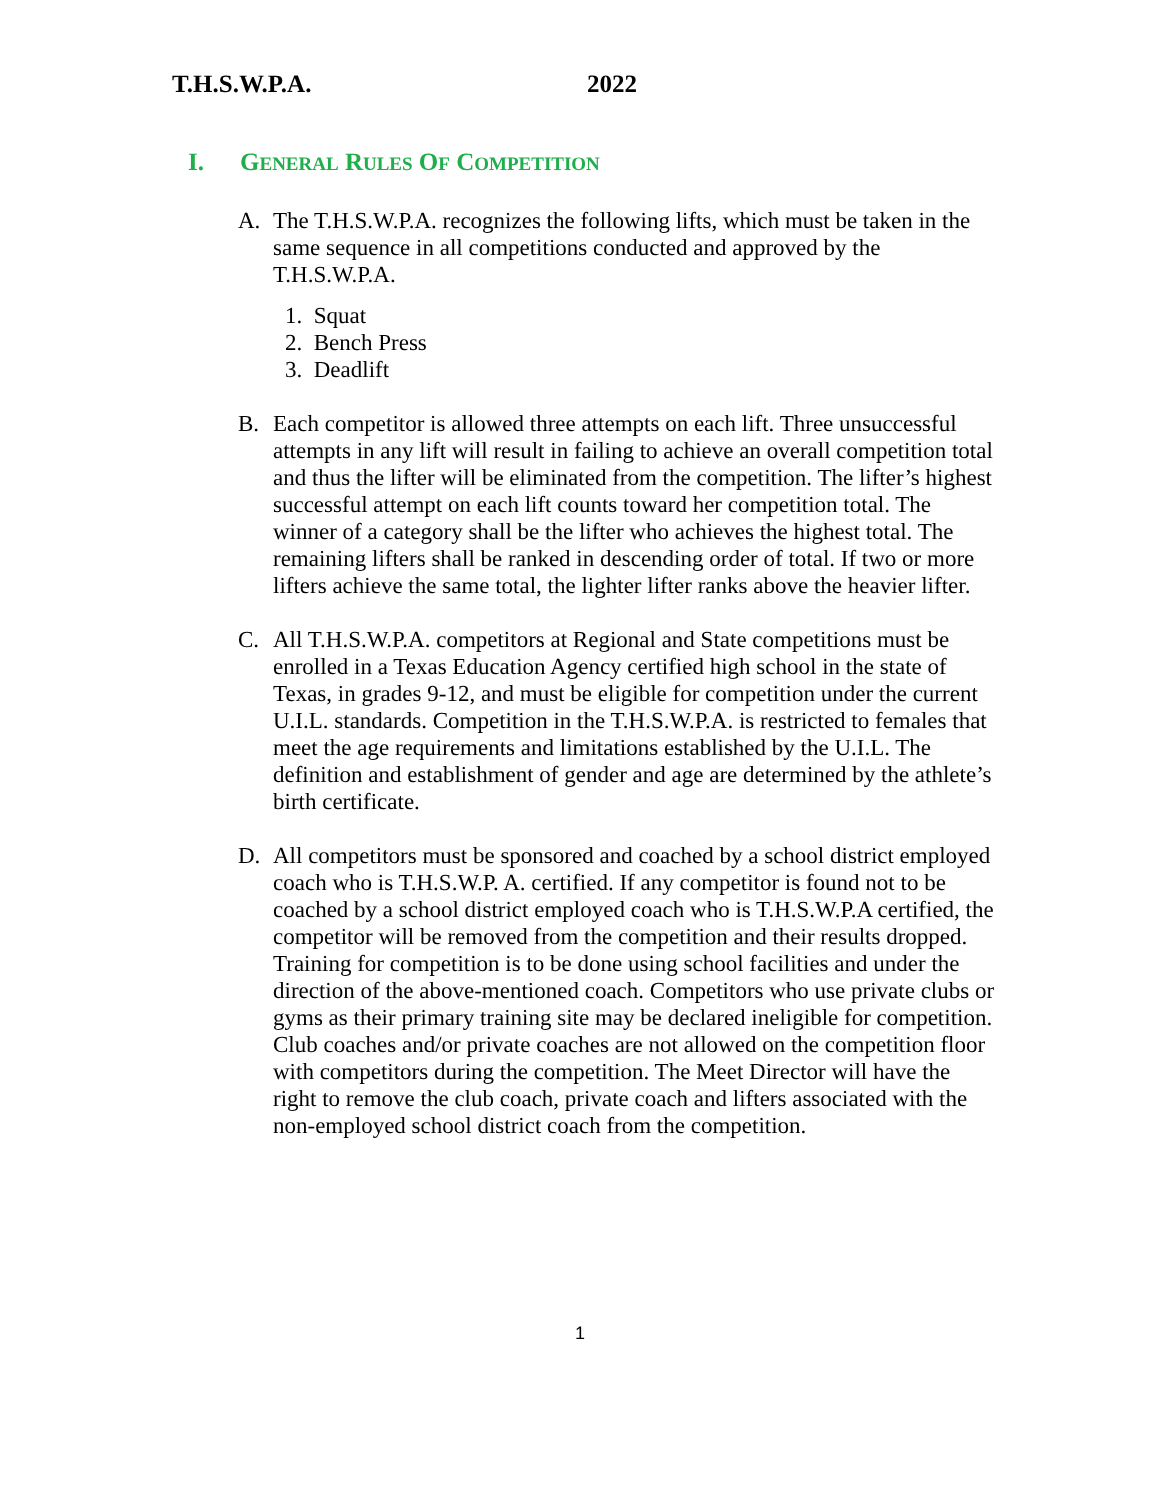T.H.S.W.P.A. 2022
I. GENERAL RULES OF COMPETITION
A. The T.H.S.W.P.A. recognizes the following lifts, which must be taken in the same sequence in all competitions conducted and approved by the T.H.S.W.P.A.
1. Squat
2. Bench Press
3. Deadlift
B. Each competitor is allowed three attempts on each lift. Three unsuccessful attempts in any lift will result in failing to achieve an overall competition total and thus the lifter will be eliminated from the competition. The lifter’s highest successful attempt on each lift counts toward her competition total. The winner of a category shall be the lifter who achieves the highest total. The remaining lifters shall be ranked in descending order of total. If two or more lifters achieve the same total, the lighter lifter ranks above the heavier lifter.
C. All T.H.S.W.P.A. competitors at Regional and State competitions must be enrolled in a Texas Education Agency certified high school in the state of Texas, in grades 9-12, and must be eligible for competition under the current U.I.L. standards. Competition in the T.H.S.W.P.A. is restricted to females that meet the age requirements and limitations established by the U.I.L. The definition and establishment of gender and age are determined by the athlete’s birth certificate.
D. All competitors must be sponsored and coached by a school district employed coach who is T.H.S.W.P. A. certified. If any competitor is found not to be coached by a school district employed coach who is T.H.S.W.P.A certified, the competitor will be removed from the competition and their results dropped. Training for competition is to be done using school facilities and under the direction of the above-mentioned coach. Competitors who use private clubs or gyms as their primary training site may be declared ineligible for competition. Club coaches and/or private coaches are not allowed on the competition floor with competitors during the competition. The Meet Director will have the right to remove the club coach, private coach and lifters associated with the non-employed school district coach from the competition.
1